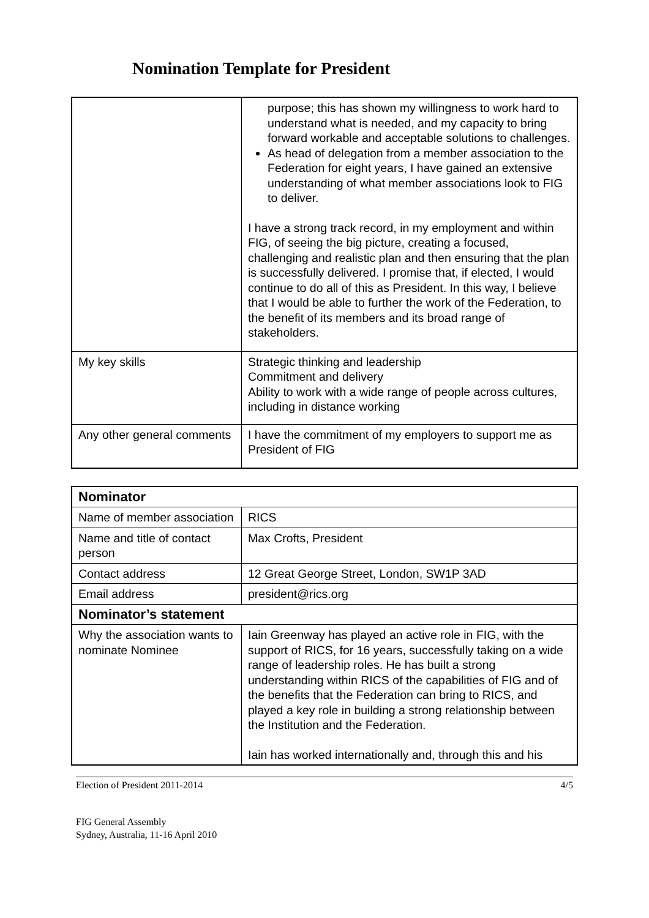Nomination Template for President
| | purpose; this has shown my willingness to work hard to understand what is needed, and my capacity to bring forward workable and acceptable solutions to challenges. As head of delegation from a member association to the Federation for eight years, I have gained an extensive understanding of what member associations look to FIG to deliver. I have a strong track record, in my employment and within FIG, of seeing the big picture, creating a focused, challenging and realistic plan and then ensuring that the plan is successfully delivered. I promise that, if elected, I would continue to do all of this as President. In this way, I believe that I would be able to further the work of the Federation, to the benefit of its members and its broad range of stakeholders. |
| My key skills | Strategic thinking and leadership Commitment and delivery Ability to work with a wide range of people across cultures, including in distance working |
| Any other general comments | I have the commitment of my employers to support me as President of FIG |
| Nominator | |
| Name of member association | RICS |
| Name and title of contact person | Max Crofts, President |
| Contact address | 12 Great George Street, London, SW1P 3AD |
| Email address | president@rics.org |
| Nominator’s statement | |
| Why the association wants to nominate Nominee | Iain Greenway has played an active role in FIG, with the support of RICS, for 16 years, successfully taking on a wide range of leadership roles. He has built a strong understanding within RICS of the capabilities of FIG and of the benefits that the Federation can bring to RICS, and played a key role in building a strong relationship between the Institution and the Federation. Iain has worked internationally and, through this and his |
Election of President 2011-2014 4/5
FIG General Assembly
Sydney, Australia, 11-16 April 2010